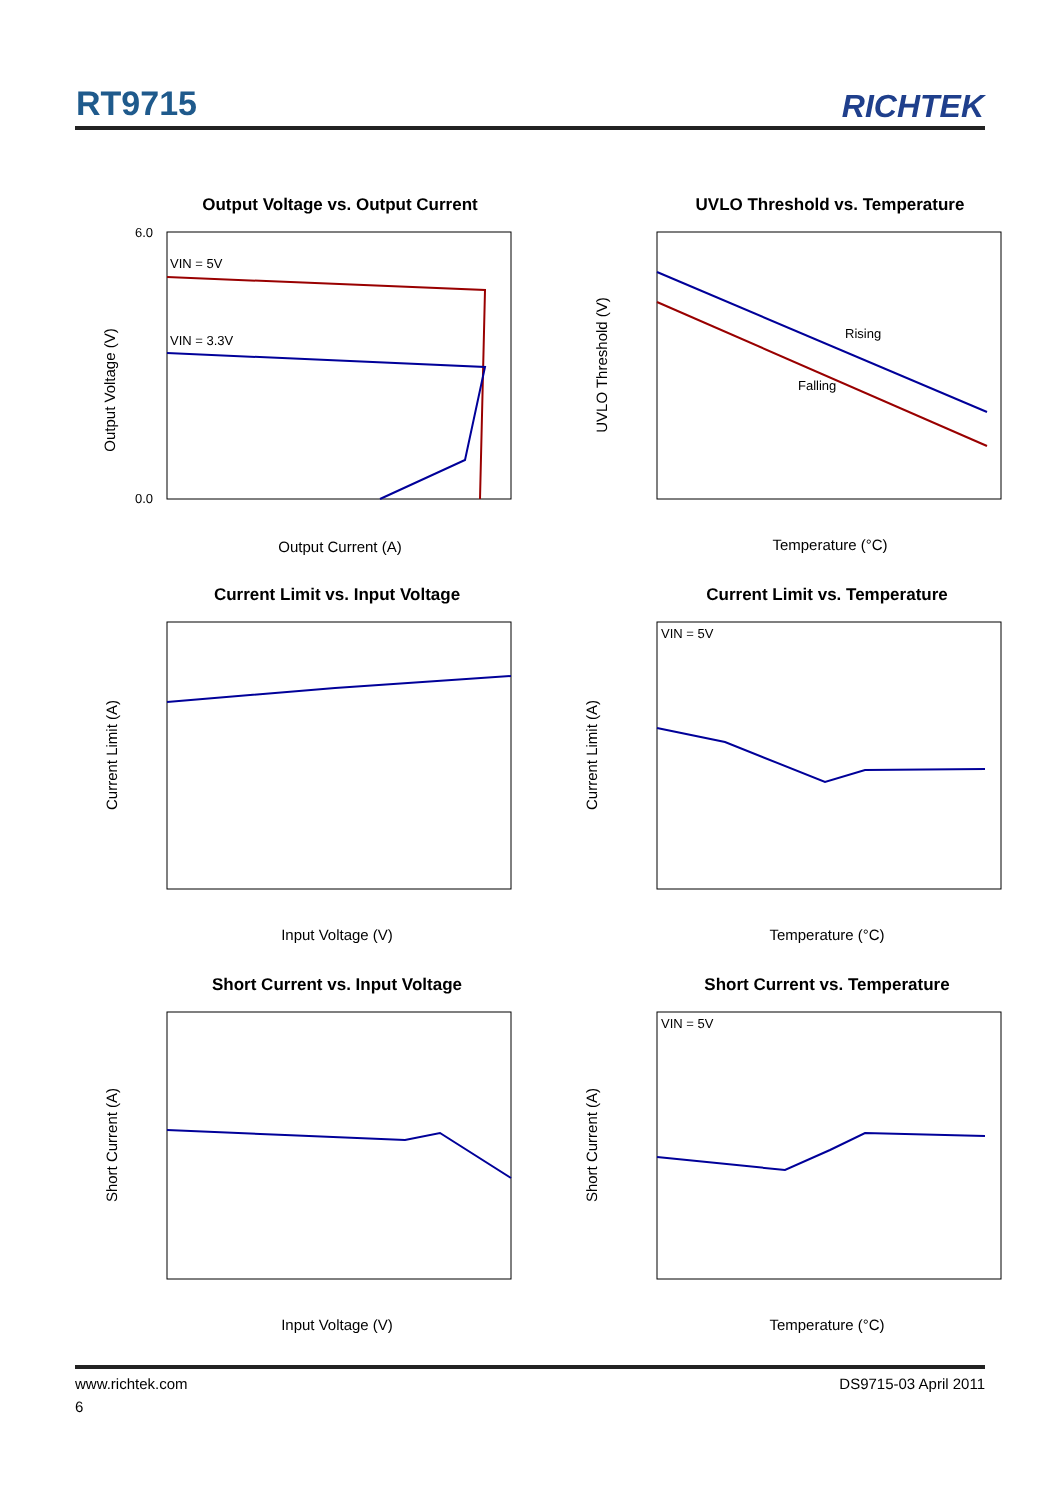RT9715 RICHTEK
Output Voltage vs. Output Current
6.0
0.0
VIN = 5V
VIN = 3.3V
Output Current (A)
Output Voltage (V)
UVLO Threshold vs. Temperature
Rising
Falling
Temperature (°C)
UVLO Threshold (V)
Current Limit vs. Input Voltage
Input Voltage (V)
Current Limit (A)
Current Limit vs. Temperature
VIN = 5V
Temperature (°C)
Current Limit (A)
Short Current vs. Input Voltage
Input Voltage (V)
Short Current (A)
Short Current vs. Temperature
VIN = 5V
Temperature (°C)
Short Current (A)
www.richtek.com DS9715-03 April 2011
6